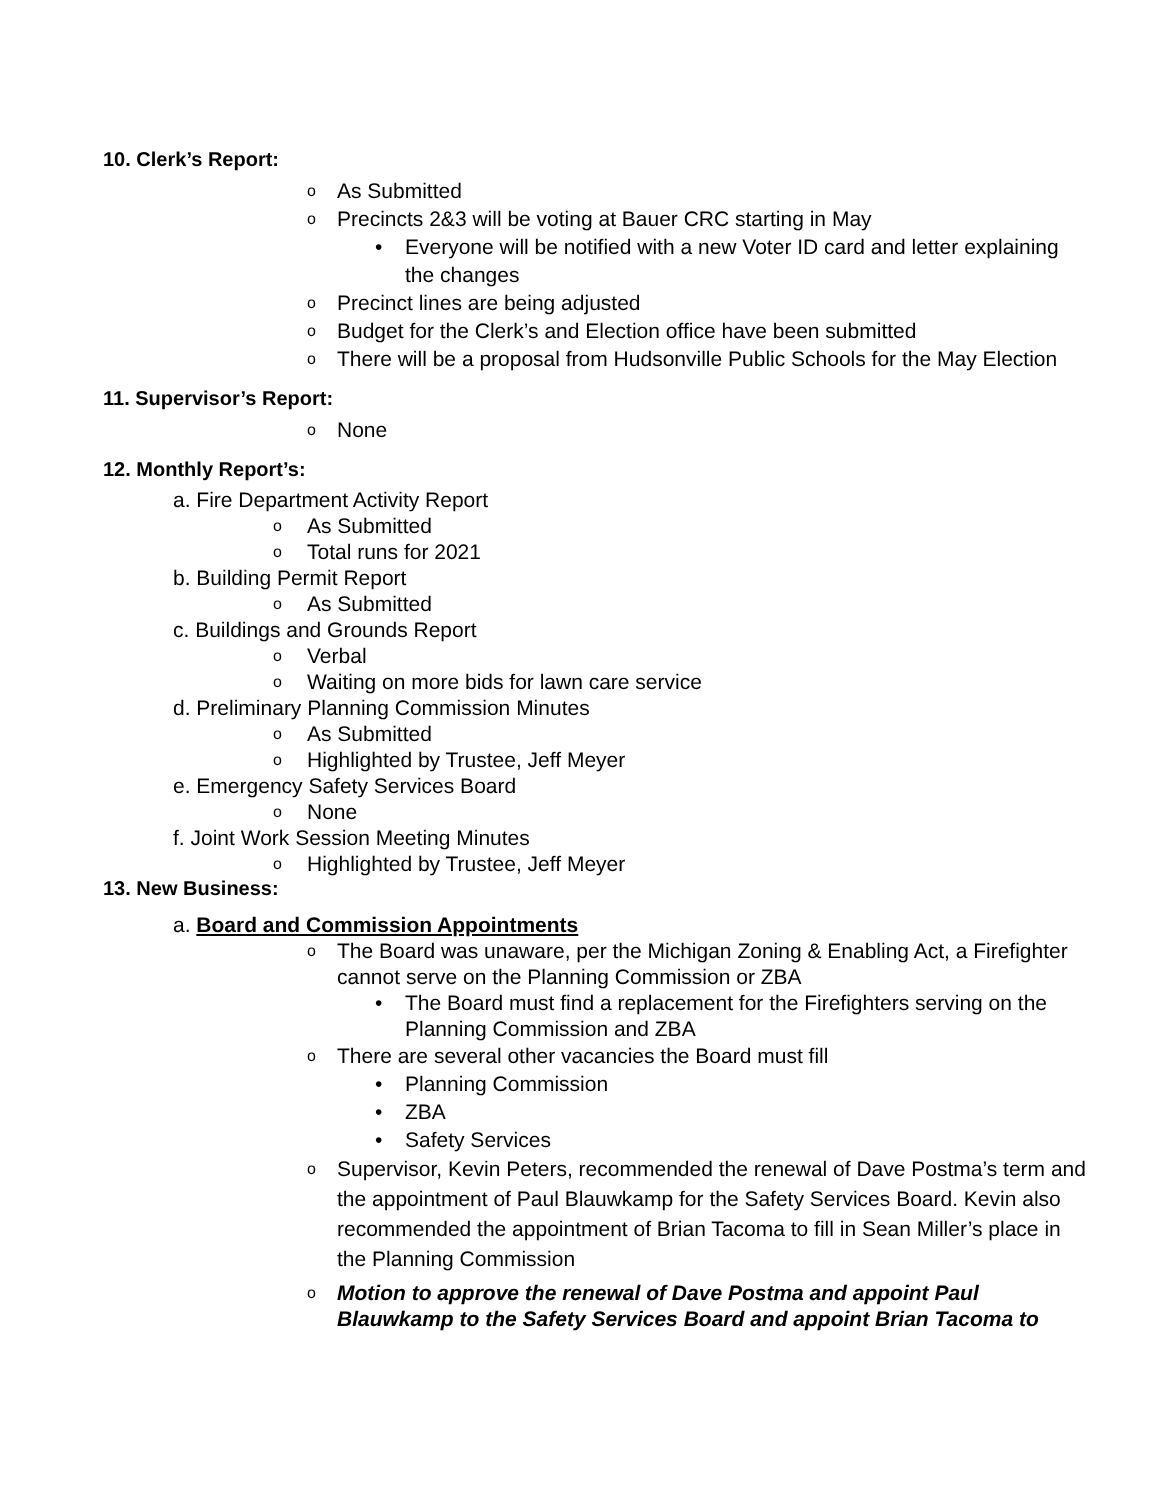10. Clerk’s Report:
o As Submitted
o Precincts 2&3 will be voting at Bauer CRC starting in May
• Everyone will be notified with a new Voter ID card and letter explaining the changes
o Precinct lines are being adjusted
o Budget for the Clerk’s and Election office have been submitted
o There will be a proposal from Hudsonville Public Schools for the May Election
11. Supervisor’s Report:
o None
12. Monthly Report’s:
a. Fire Department Activity Report
o As Submitted
o Total runs for 2021
b. Building Permit Report
o As Submitted
c. Buildings and Grounds Report
o Verbal
o Waiting on more bids for lawn care service
d. Preliminary Planning Commission Minutes
o As Submitted
o Highlighted by Trustee, Jeff Meyer
e. Emergency Safety Services Board
o None
f. Joint Work Session Meeting Minutes
o Highlighted by Trustee, Jeff Meyer
13. New Business:
a. Board and Commission Appointments
o The Board was unaware, per the Michigan Zoning & Enabling Act, a Firefighter cannot serve on the Planning Commission or ZBA
• The Board must find a replacement for the Firefighters serving on the Planning Commission and ZBA
o There are several other vacancies the Board must fill
• Planning Commission
• ZBA
• Safety Services
o Supervisor, Kevin Peters, recommended the renewal of Dave Postma’s term and the appointment of Paul Blauwkamp for the Safety Services Board. Kevin also recommended the appointment of Brian Tacoma to fill in Sean Miller’s place in the Planning Commission
o Motion to approve the renewal of Dave Postma and appoint Paul Blauwkamp to the Safety Services Board and appoint Brian Tacoma to